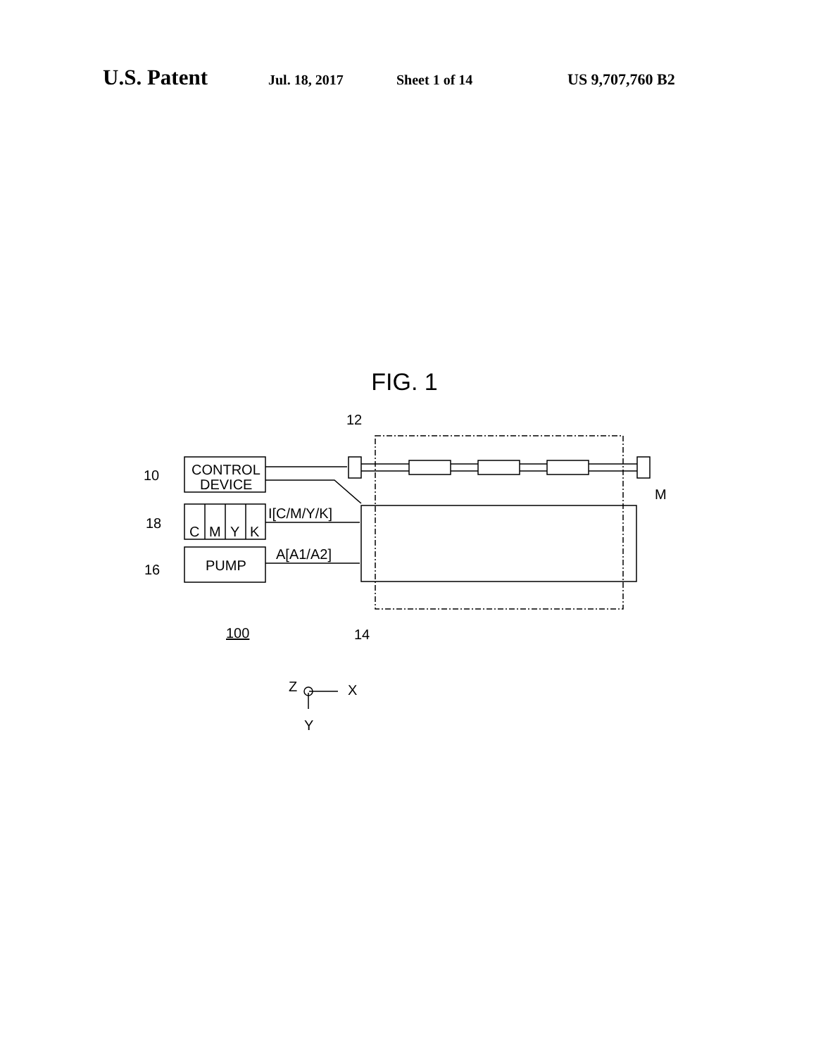U.S. Patent Jul. 18, 2017 Sheet 1 of 14 US 9,707,760 B2
FIG. 1
CONTROL
DEVICE
C
M
Y
K
PUMP
10
18
16
12
M
I[C/M/Y/K]
A[A1/A2]
100
14
Z
X
Y